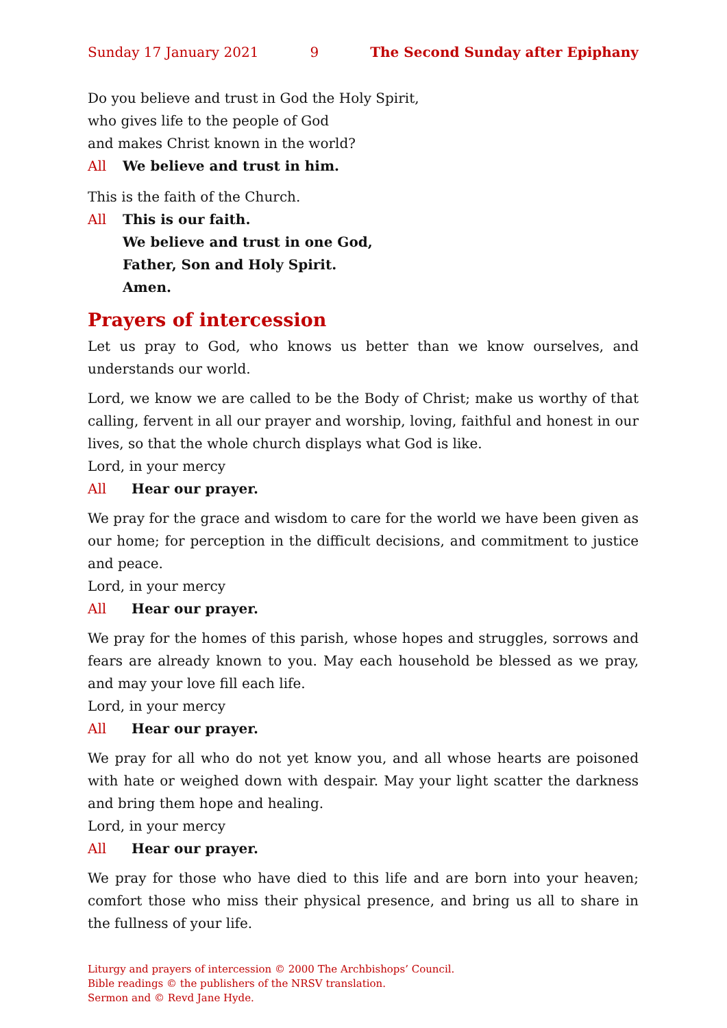Sunday 17 January 2021 9 The Second Sunday after Epiphany
Do you believe and trust in God the Holy Spirit,
who gives life to the people of God
and makes Christ known in the world?
All We believe and trust in him.
This is the faith of the Church.
All This is our faith.
We believe and trust in one God,
Father, Son and Holy Spirit.
Amen.
Prayers of intercession
Let us pray to God, who knows us better than we know ourselves, and understands our world.
Lord, we know we are called to be the Body of Christ; make us worthy of that calling, fervent in all our prayer and worship, loving, faithful and honest in our lives, so that the whole church displays what God is like.
Lord, in your mercy
All Hear our prayer.
We pray for the grace and wisdom to care for the world we have been given as our home; for perception in the difficult decisions, and commitment to justice and peace.
Lord, in your mercy
All Hear our prayer.
We pray for the homes of this parish, whose hopes and struggles, sorrows and fears are already known to you. May each household be blessed as we pray, and may your love fill each life.
Lord, in your mercy
All Hear our prayer.
We pray for all who do not yet know you, and all whose hearts are poisoned with hate or weighed down with despair. May your light scatter the darkness and bring them hope and healing.
Lord, in your mercy
All Hear our prayer.
We pray for those who have died to this life and are born into your heaven; comfort those who miss their physical presence, and bring us all to share in the fullness of your life.
Liturgy and prayers of intercession © 2000 The Archbishops’ Council.
Bible readings © the publishers of the NRSV translation.
Sermon and © Revd Jane Hyde.